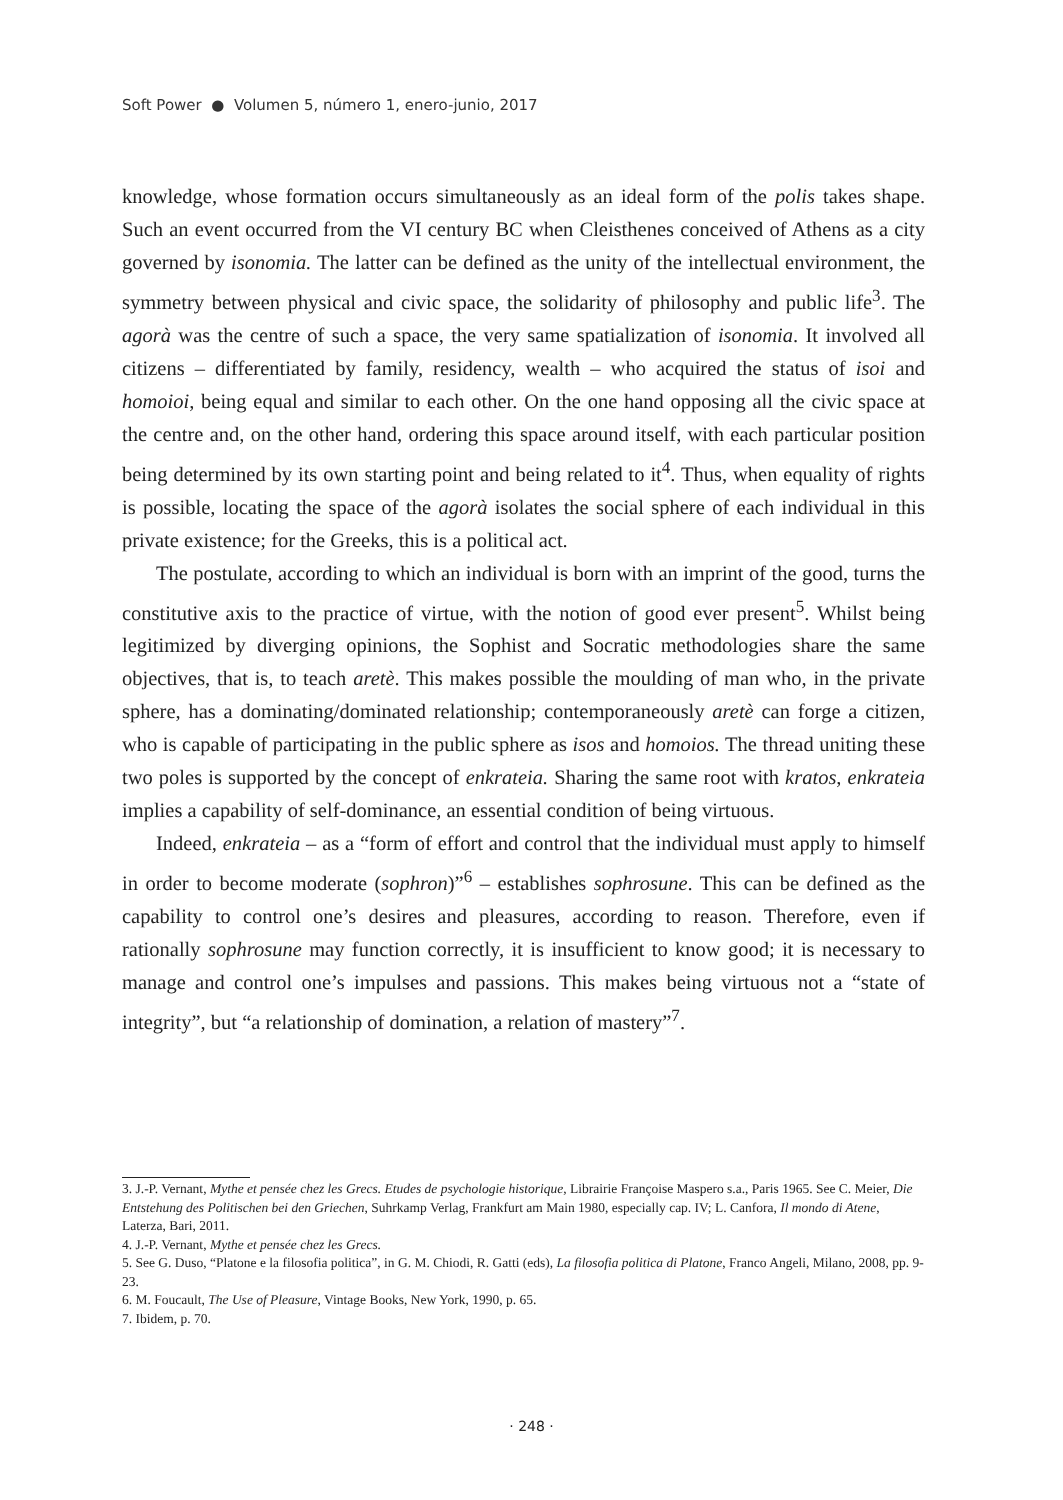Soft Power ● Volumen 5, número 1, enero-junio, 2017
knowledge, whose formation occurs simultaneously as an ideal form of the polis takes shape. Such an event occurred from the VI century BC when Cleisthenes conceived of Athens as a city governed by isonomia. The latter can be defined as the unity of the intellectual environment, the symmetry between physical and civic space, the solidarity of philosophy and public life<sup>3</sup>. The agorà was the centre of such a space, the very same spatialization of isonomia. It involved all citizens – differentiated by family, residency, wealth – who acquired the status of isoi and homoioi, being equal and similar to each other. On the one hand opposing all the civic space at the centre and, on the other hand, ordering this space around itself, with each particular position being determined by its own starting point and being related to it<sup>4</sup>. Thus, when equality of rights is possible, locating the space of the agorà isolates the social sphere of each individual in this private existence; for the Greeks, this is a political act.
The postulate, according to which an individual is born with an imprint of the good, turns the constitutive axis to the practice of virtue, with the notion of good ever present<sup>5</sup>. Whilst being legitimized by diverging opinions, the Sophist and Socratic methodologies share the same objectives, that is, to teach aretè. This makes possible the moulding of man who, in the private sphere, has a dominating/dominated relationship; contemporaneously aretè can forge a citizen, who is capable of participating in the public sphere as isos and homoios. The thread uniting these two poles is supported by the concept of enkrateia. Sharing the same root with kratos, enkrateia implies a capability of self-dominance, an essential condition of being virtuous.
Indeed, enkrateia – as a “form of effort and control that the individual must apply to himself in order to become moderate (sophron)”<sup>6</sup> – establishes sophrosune. This can be defined as the capability to control one’s desires and pleasures, according to reason. Therefore, even if rationally sophrosune may function correctly, it is insufficient to know good; it is necessary to manage and control one’s impulses and passions. This makes being virtuous not a “state of integrity”, but “a relationship of domination, a relation of mastery”<sup>7</sup>.
3. J.-P. Vernant, Mythe et pensée chez les Grecs. Etudes de psychologie historique, Librairie Françoise Maspero s.a., Paris 1965. See C. Meier, Die Entstehung des Politischen bei den Griechen, Suhrkamp Verlag, Frankfurt am Main 1980, especially cap. IV; L. Canfora, Il mondo di Atene, Laterza, Bari, 2011.
4. J.-P. Vernant, Mythe et pensée chez les Grecs.
5. See G. Duso, “Platone e la filosofia politica”, in G. M. Chiodi, R. Gatti (eds), La filosofia politica di Platone, Franco Angeli, Milano, 2008, pp. 9-23.
6. M. Foucault, The Use of Pleasure, Vintage Books, New York, 1990, p. 65.
7. Ibidem, p. 70.
· 248 ·